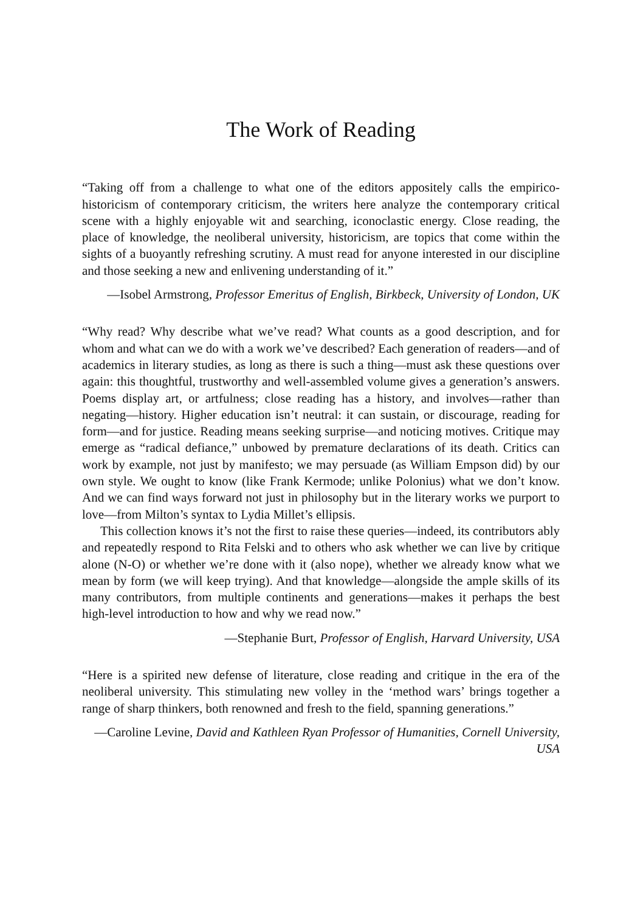The Work of Reading
“Taking off from a challenge to what one of the editors appositely calls the empirico-historicism of contemporary criticism, the writers here analyze the contemporary critical scene with a highly enjoyable wit and searching, iconoclastic energy. Close reading, the place of knowledge, the neoliberal university, historicism, are topics that come within the sights of a buoyantly refreshing scrutiny. A must read for anyone interested in our discipline and those seeking a new and enlivening understanding of it.”
—Isobel Armstrong, Professor Emeritus of English, Birkbeck, University of London, UK
“Why read? Why describe what we’ve read? What counts as a good description, and for whom and what can we do with a work we’ve described? Each generation of readers—and of academics in literary studies, as long as there is such a thing—must ask these questions over again: this thoughtful, trustworthy and well-assembled volume gives a generation’s answers. Poems display art, or artfulness; close reading has a history, and involves—rather than negating—history. Higher education isn’t neutral: it can sustain, or discourage, reading for form—and for justice. Reading means seeking surprise—and noticing motives. Critique may emerge as “radical defiance,” unbowed by premature declarations of its death. Critics can work by example, not just by manifesto; we may persuade (as William Empson did) by our own style. We ought to know (like Frank Kermode; unlike Polonius) what we don’t know. And we can find ways forward not just in philosophy but in the literary works we purport to love—from Milton’s syntax to Lydia Millet’s ellipsis.
This collection knows it’s not the first to raise these queries—indeed, its contributors ably and repeatedly respond to Rita Felski and to others who ask whether we can live by critique alone (N-O) or whether we’re done with it (also nope), whether we already know what we mean by form (we will keep trying). And that knowledge—alongside the ample skills of its many contributors, from multiple continents and generations—makes it perhaps the best high-level introduction to how and why we read now.”
—Stephanie Burt, Professor of English, Harvard University, USA
“Here is a spirited new defense of literature, close reading and critique in the era of the neoliberal university. This stimulating new volley in the ‘method wars’ brings together a range of sharp thinkers, both renowned and fresh to the field, spanning generations.”
—Caroline Levine, David and Kathleen Ryan Professor of Humanities, Cornell University, USA